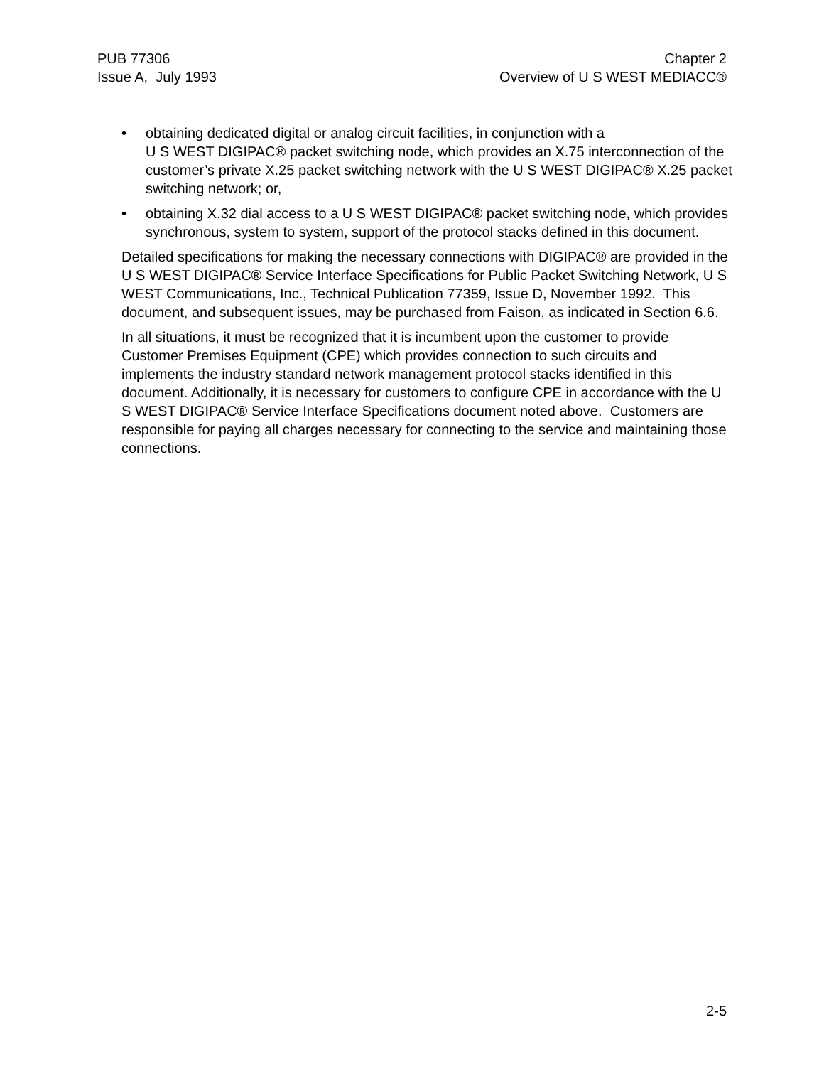PUB 77306
Issue A, July 1993
Chapter 2
Overview of U S WEST MEDIACC®
• obtaining dedicated digital or analog circuit facilities, in conjunction with a
U S WEST DIGIPAC® packet switching node, which provides an X.75 interconnection of the customer’s private X.25 packet switching network with the U S WEST DIGIPAC® X.25 packet switching network; or,
• obtaining X.32 dial access to a U S WEST DIGIPAC® packet switching node, which provides synchronous, system to system, support of the protocol stacks defined in this document.
Detailed specifications for making the necessary connections with DIGIPAC® are provided in the U S WEST DIGIPAC® Service Interface Specifications for Public Packet Switching Network, U S WEST Communications, Inc., Technical Publication 77359, Issue D, November 1992. This document, and subsequent issues, may be purchased from Faison, as indicated in Section 6.6.
In all situations, it must be recognized that it is incumbent upon the customer to provide Customer Premises Equipment (CPE) which provides connection to such circuits and implements the industry standard network management protocol stacks identified in this document. Additionally, it is necessary for customers to configure CPE in accordance with the U S WEST DIGIPAC® Service Interface Specifications document noted above. Customers are responsible for paying all charges necessary for connecting to the service and maintaining those connections.
2-5